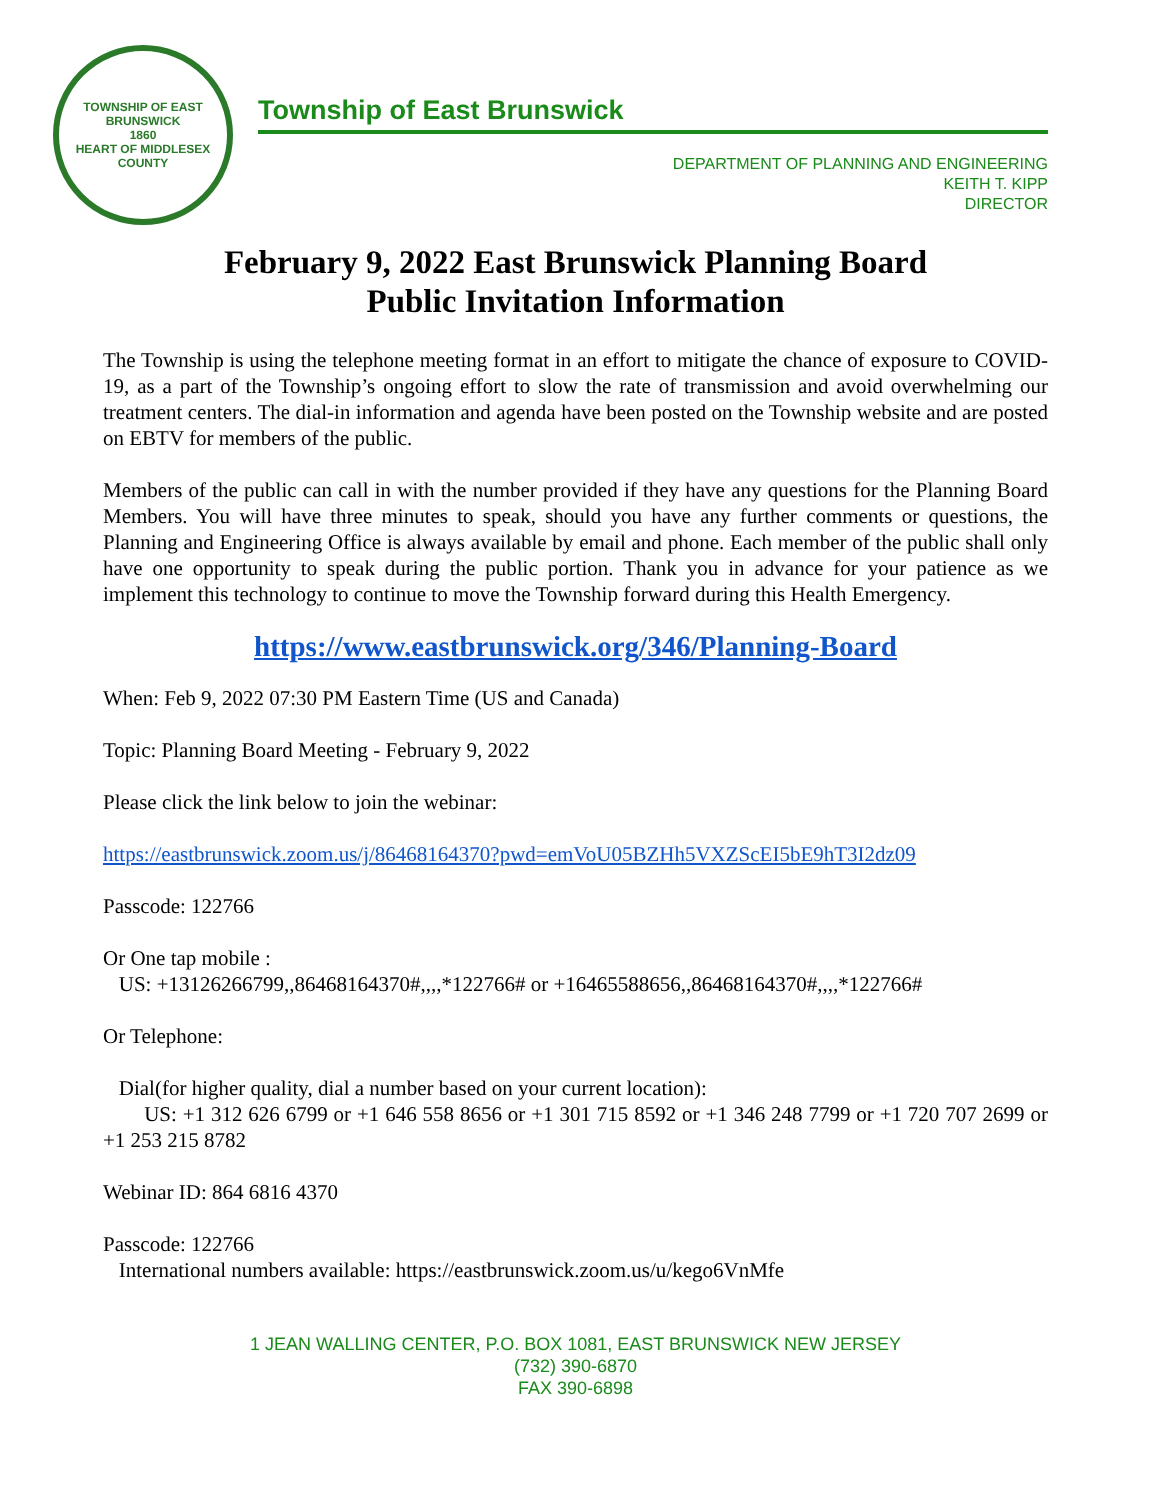TOWNSHIP OF EAST BRUNSWICK
1860
HEART OF MIDDLESEX COUNTY
Township of East Brunswick
DEPARTMENT OF PLANNING AND ENGINEERING
KEITH T. KIPP
DIRECTOR
February 9, 2022 East Brunswick Planning Board
Public Invitation Information
The Township is using the telephone meeting format in an effort to mitigate the chance of exposure to COVID-19, as a part of the Township’s ongoing effort to slow the rate of transmission and avoid overwhelming our treatment centers. The dial-in information and agenda have been posted on the Township website and are posted on EBTV for members of the public.
Members of the public can call in with the number provided if they have any questions for the Planning Board Members. You will have three minutes to speak, should you have any further comments or questions, the Planning and Engineering Office is always available by email and phone. Each member of the public shall only have one opportunity to speak during the public portion. Thank you in advance for your patience as we implement this technology to continue to move the Township forward during this Health Emergency.
https://www.eastbrunswick.org/346/Planning-Board
When: Feb 9, 2022 07:30 PM Eastern Time (US and Canada)
Topic: Planning Board Meeting - February 9, 2022
Please click the link below to join the webinar:
https://eastbrunswick.zoom.us/j/86468164370?pwd=emVoU05BZHh5VXZScEI5bE9hT3I2dz09
Passcode: 122766
Or One tap mobile :
US: +13126266799,,86468164370#,,,,*122766# or +16465588656,,86468164370#,,,,*122766#
Or Telephone:
Dial(for higher quality, dial a number based on your current location):
US: +1 312 626 6799 or +1 646 558 8656 or +1 301 715 8592 or +1 346 248 7799 or +1 720 707 2699 or +1 253 215 8782
Webinar ID: 864 6816 4370
Passcode: 122766
International numbers available: https://eastbrunswick.zoom.us/u/kego6VnMfe
1 JEAN WALLING CENTER, P.O. BOX 1081, EAST BRUNSWICK NEW JERSEY
(732) 390-6870
FAX 390-6898